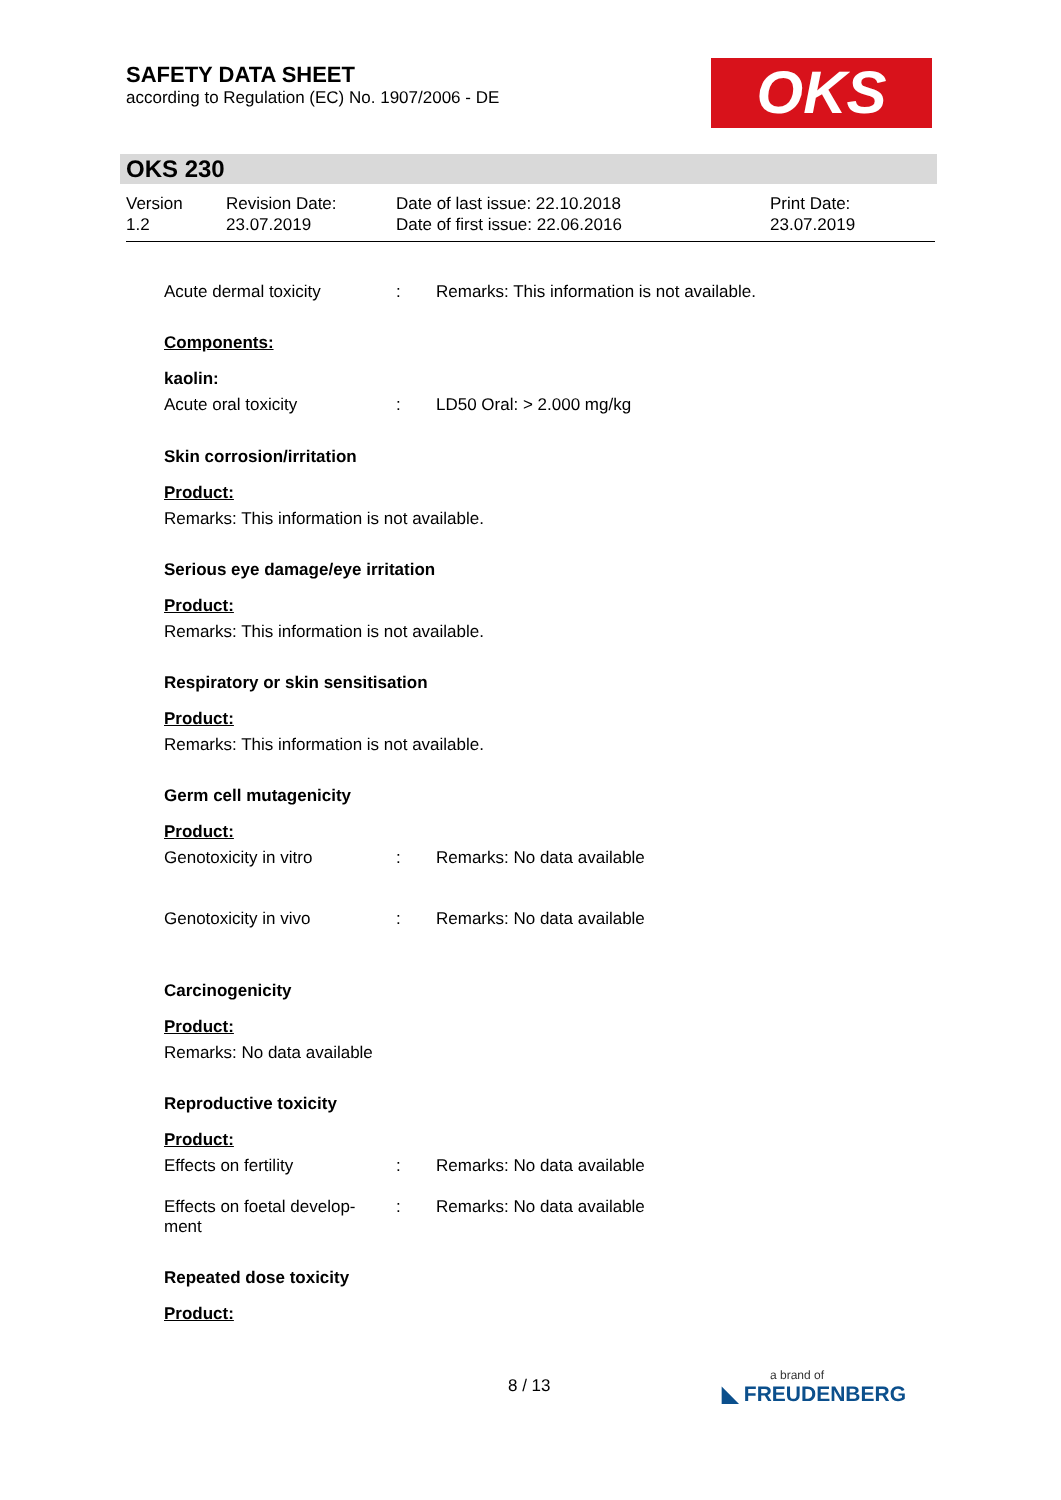SAFETY DATA SHEET
according to Regulation (EC) No. 1907/2006 - DE
OKS
OKS 230
Version
1.2
Revision Date:
23.07.2019
Date of last issue: 22.10.2018
Date of first issue: 22.06.2016
Print Date:
23.07.2019
Acute dermal toxicity: Remarks: This information is not available.
Components:
kaolin:
Acute oral toxicity: LD50 Oral: > 2.000 mg/kg
Skin corrosion/irritation
Product:
Remarks: This information is not available.
Serious eye damage/eye irritation
Product:
Remarks: This information is not available.
Respiratory or skin sensitisation
Product:
Remarks: This information is not available.
Germ cell mutagenicity
Product:
Genotoxicity in vitro: Remarks: No data available
Genotoxicity in vivo: Remarks: No data available
Carcinogenicity
Product:
Remarks: No data available
Reproductive toxicity
Product:
Effects on fertility: Remarks: No data available
Effects on foetal develop-ment: Remarks: No data available
Repeated dose toxicity
Product:
8 / 13 a brand of
◣ FREUDENBERG